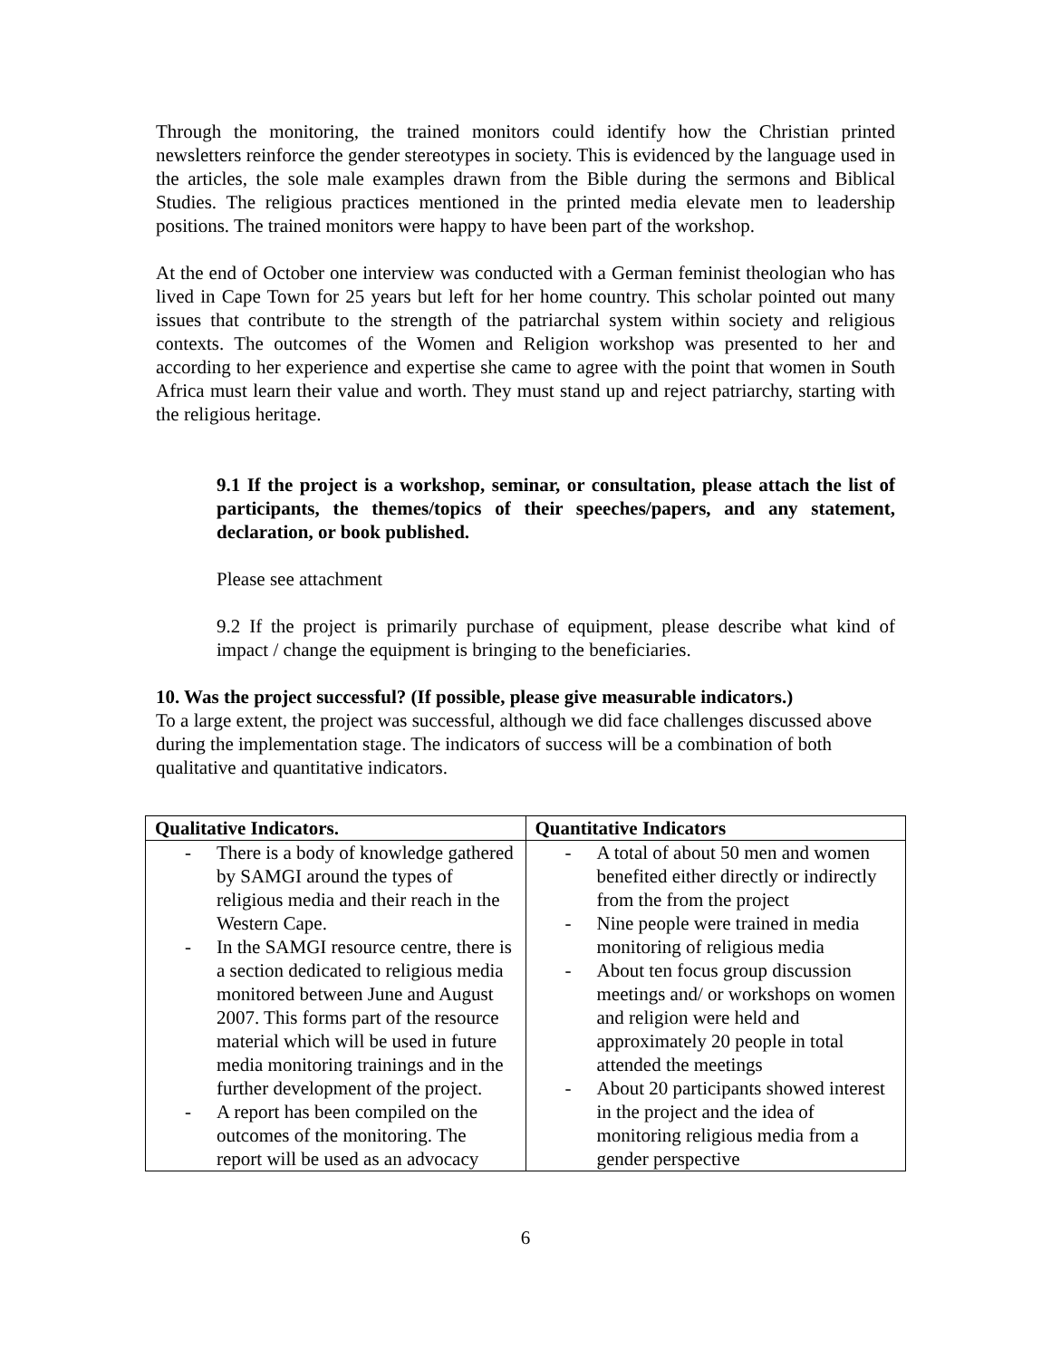Through the monitoring, the trained monitors could identify how the Christian printed newsletters reinforce the gender stereotypes in society. This is evidenced by the language used in the articles, the sole male examples drawn from the Bible during the sermons and Biblical Studies. The religious practices mentioned in the printed media elevate men to leadership positions. The trained monitors were happy to have been part of the workshop.
At the end of October one interview was conducted with a German feminist theologian who has lived in Cape Town for 25 years but left for her home country. This scholar pointed out many issues that contribute to the strength of the patriarchal system within society and religious contexts. The outcomes of the Women and Religion workshop was presented to her and according to her experience and expertise she came to agree with the point that women in South Africa must learn their value and worth. They must stand up and reject patriarchy, starting with the religious heritage.
9.1 If the project is a workshop, seminar, or consultation, please attach the list of participants, the themes/topics of their speeches/papers, and any statement, declaration, or book published.
Please see attachment
9.2 If the project is primarily purchase of equipment, please describe what kind of impact / change the equipment is bringing to the beneficiaries.
10. Was the project successful? (If possible, please give measurable indicators.)
To a large extent, the project was successful, although we did face challenges discussed above during the implementation stage. The indicators of success will be a combination of both qualitative and quantitative indicators.
| Qualitative Indicators. | Quantitative Indicators |
| --- | --- |
| - There is a body of knowledge gathered by SAMGI around the types of religious media and their reach in the Western Cape. - In the SAMGI resource centre, there is a section dedicated to religious media monitored between June and August 2007. This forms part of the resource material which will be used in future media monitoring trainings and in the further development of the project. - A report has been compiled on the outcomes of the monitoring. The report will be used as an advocacy | - A total of about 50 men and women benefited either directly or indirectly from the from the project - Nine people were trained in media monitoring of religious media - About ten focus group discussion meetings and/ or workshops on women and religion were held and approximately 20 people in total attended the meetings - About 20 participants showed interest in the project and the idea of monitoring religious media from a gender perspective |
6